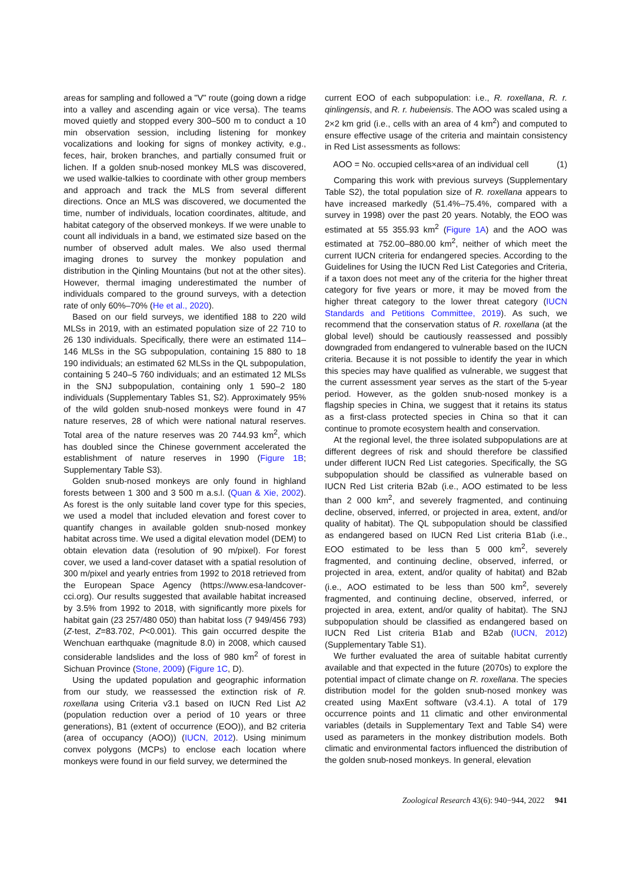areas for sampling and followed a "V" route (going down a ridge into a valley and ascending again or vice versa). The teams moved quietly and stopped every 300–500 m to conduct a 10 min observation session, including listening for monkey vocalizations and looking for signs of monkey activity, e.g., feces, hair, broken branches, and partially consumed fruit or lichen. If a golden snub-nosed monkey MLS was discovered, we used walkie-talkies to coordinate with other group members and approach and track the MLS from several different directions. Once an MLS was discovered, we documented the time, number of individuals, location coordinates, altitude, and habitat category of the observed monkeys. If we were unable to count all individuals in a band, we estimated size based on the number of observed adult males. We also used thermal imaging drones to survey the monkey population and distribution in the Qinling Mountains (but not at the other sites). However, thermal imaging underestimated the number of individuals compared to the ground surveys, with a detection rate of only 60%–70% (He et al., 2020).
Based on our field surveys, we identified 188 to 220 wild MLSs in 2019, with an estimated population size of 22 710 to 26 130 individuals. Specifically, there were an estimated 114–146 MLSs in the SG subpopulation, containing 15 880 to 18 190 individuals; an estimated 62 MLSs in the QL subpopulation, containing 5 240–5 760 individuals; and an estimated 12 MLSs in the SNJ subpopulation, containing only 1 590–2 180 individuals (Supplementary Tables S1, S2). Approximately 95% of the wild golden snub-nosed monkeys were found in 47 nature reserves, 28 of which were national natural reserves. Total area of the nature reserves was 20 744.93 km<sup>2</sup>, which has doubled since the Chinese government accelerated the establishment of nature reserves in 1990 (Figure 1B; Supplementary Table S3).
Golden snub-nosed monkeys are only found in highland forests between 1 300 and 3 500 m a.s.l. (Quan & Xie, 2002). As forest is the only suitable land cover type for this species, we used a model that included elevation and forest cover to quantify changes in available golden snub-nosed monkey habitat across time. We used a digital elevation model (DEM) to obtain elevation data (resolution of 90 m/pixel). For forest cover, we used a land-cover dataset with a spatial resolution of 300 m/pixel and yearly entries from 1992 to 2018 retrieved from the European Space Agency (https://www.esa-landcover-cci.org). Our results suggested that available habitat increased by 3.5% from 1992 to 2018, with significantly more pixels for habitat gain (23 257/480 050) than habitat loss (7 949/456 793) (Z-test, Z=83.702, P<0.001). This gain occurred despite the Wenchuan earthquake (magnitude 8.0) in 2008, which caused considerable landslides and the loss of 980 km<sup>2</sup> of forest in Sichuan Province (Stone, 2009) (Figure 1C, D).
Using the updated population and geographic information from our study, we reassessed the extinction risk of R. roxellana using Criteria v3.1 based on IUCN Red List A2 (population reduction over a period of 10 years or three generations), B1 (extent of occurrence (EOO)), and B2 criteria (area of occupancy (AOO)) (IUCN, 2012). Using minimum convex polygons (MCPs) to enclose each location where monkeys were found in our field survey, we determined the
current EOO of each subpopulation: i.e., R. roxellana, R. r. qinlingensis, and R. r. hubeiensis. The AOO was scaled using a 2×2 km grid (i.e., cells with an area of 4 km<sup>2</sup>) and computed to ensure effective usage of the criteria and maintain consistency in Red List assessments as follows:
AOO = No. occupied cells×area of an individual cell (1)
Comparing this work with previous surveys (Supplementary Table S2), the total population size of R. roxellana appears to have increased markedly (51.4%–75.4%, compared with a survey in 1998) over the past 20 years. Notably, the EOO was estimated at 55 355.93 km<sup>2</sup> (Figure 1A) and the AOO was estimated at 752.00–880.00 km<sup>2</sup>, neither of which meet the current IUCN criteria for endangered species. According to the Guidelines for Using the IUCN Red List Categories and Criteria, if a taxon does not meet any of the criteria for the higher threat category for five years or more, it may be moved from the higher threat category to the lower threat category (IUCN Standards and Petitions Committee, 2019). As such, we recommend that the conservation status of R. roxellana (at the global level) should be cautiously reassessed and possibly downgraded from endangered to vulnerable based on the IUCN criteria. Because it is not possible to identify the year in which this species may have qualified as vulnerable, we suggest that the current assessment year serves as the start of the 5-year period. However, as the golden snub-nosed monkey is a flagship species in China, we suggest that it retains its status as a first-class protected species in China so that it can continue to promote ecosystem health and conservation.
At the regional level, the three isolated subpopulations are at different degrees of risk and should therefore be classified under different IUCN Red List categories. Specifically, the SG subpopulation should be classified as vulnerable based on IUCN Red List criteria B2ab (i.e., AOO estimated to be less than 2 000 km<sup>2</sup>, and severely fragmented, and continuing decline, observed, inferred, or projected in area, extent, and/or quality of habitat). The QL subpopulation should be classified as endangered based on IUCN Red List criteria B1ab (i.e., EOO estimated to be less than 5 000 km<sup>2</sup>, severely fragmented, and continuing decline, observed, inferred, or projected in area, extent, and/or quality of habitat) and B2ab (i.e., AOO estimated to be less than 500 km<sup>2</sup>, severely fragmented, and continuing decline, observed, inferred, or projected in area, extent, and/or quality of habitat). The SNJ subpopulation should be classified as endangered based on IUCN Red List criteria B1ab and B2ab (IUCN, 2012) (Supplementary Table S1).
We further evaluated the area of suitable habitat currently available and that expected in the future (2070s) to explore the potential impact of climate change on R. roxellana. The species distribution model for the golden snub-nosed monkey was created using MaxEnt software (v3.4.1). A total of 179 occurrence points and 11 climatic and other environmental variables (details in Supplementary Text and Table S4) were used as parameters in the monkey distribution models. Both climatic and environmental factors influenced the distribution of the golden snub-nosed monkeys. In general, elevation
Zoological Research 43(6): 940−944, 2022 941